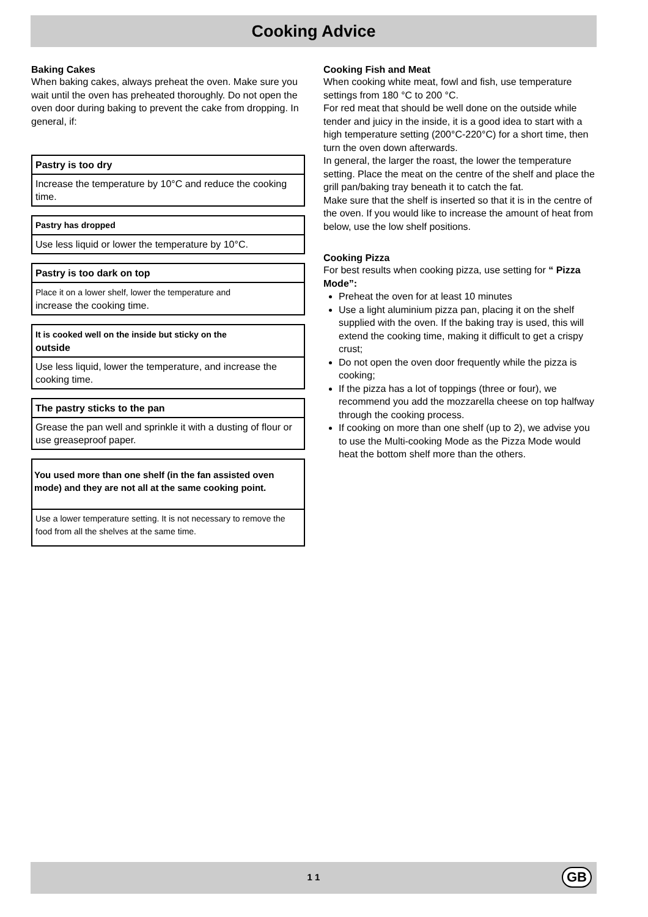Cooking Advice
Baking Cakes
When baking cakes, always preheat the oven. Make sure you wait until the oven has preheated thoroughly. Do not open the oven door during baking to prevent the cake from dropping. In general, if:
| Pastry is too dry |
| --- |
| Increase the temperature by 10°C and reduce the cooking time. |
| Pastry has dropped |
| --- |
| Use less liquid or lower the temperature by 10°C. |
| Pastry is too dark on top |
| --- |
| Place it on a lower shelf, lower the temperature and increase the cooking time. |
| It is cooked well on the inside but sticky on the outside |
| --- |
| Use less liquid, lower the temperature, and increase the cooking time. |
| The pastry sticks to the pan |
| --- |
| Grease the pan well and sprinkle it with a dusting of flour or use greaseproof paper. |
| You used more than one shelf (in the fan assisted oven mode) and they are not all at the same cooking point. |
| --- |
| Use a lower temperature setting. It is not necessary to remove the food from all the shelves at the same time. |
Cooking Fish and Meat
When cooking white meat, fowl and fish, use temperature settings from 180 °C to 200 °C.
For red meat that should be well done on the outside while tender and juicy in the inside, it is a good idea to start with a high temperature setting (200°C-220°C) for a short time, then turn the oven down afterwards.
In general, the larger the roast, the lower the temperature setting. Place the meat on the centre of the shelf and place the grill pan/baking tray beneath it to catch the fat.
Make sure that the shelf is inserted so that it is in the centre of the oven. If you would like to increase the amount of heat from below, use the low shelf positions.
Cooking Pizza
For best results when cooking pizza, use setting for “ Pizza Mode”:
Preheat the oven for at least 10 minutes
Use a light aluminium pizza pan, placing it on the shelf supplied with the oven. If the baking tray is used, this will extend the cooking time, making it difficult to get a crispy crust;
Do not open the oven door frequently while the pizza is cooking;
If the pizza has a lot of toppings (three or four), we recommend you add the mozzarella cheese on top halfway through the cooking process.
If cooking on more than one shelf (up to 2), we advise you to use the Multi-cooking Mode as the Pizza Mode would heat the bottom shelf more than the others.
1 1 GB